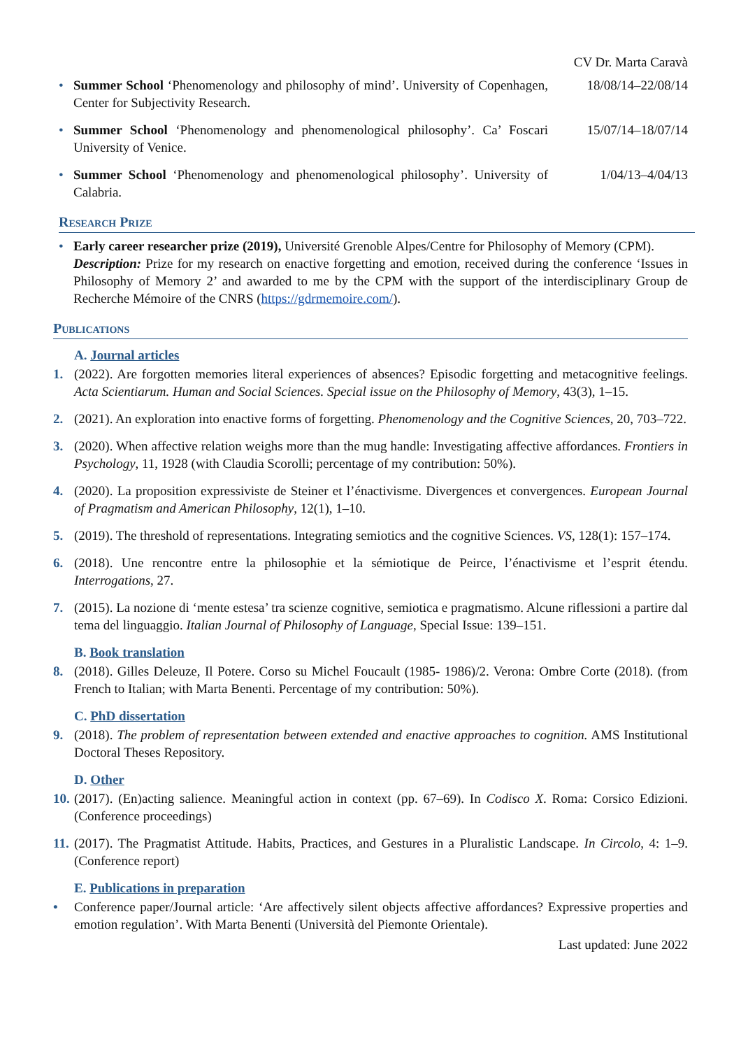CV Dr. Marta Caravà
• Summer School ‘Phenomenology and philosophy of mind’. University of Copenhagen, Center for Subjectivity Research. 18/08/14–22/08/14
• Summer School ‘Phenomenology and phenomenological philosophy’. Ca’ Foscari University of Venice. 15/07/14–18/07/14
• Summer School ‘Phenomenology and phenomenological philosophy’. University of Calabria. 1/04/13–4/04/13
Research Prize
• Early career researcher prize (2019), Université Grenoble Alpes/Centre for Philosophy of Memory (CPM).
Description: Prize for my research on enactive forgetting and emotion, received during the conference ‘Issues in Philosophy of Memory 2’ and awarded to me by the CPM with the support of the interdisciplinary Group de Recherche Mémoire of the CNRS (https://gdrmemoire.com/).
Publications
A. Journal articles
1. (2022). Are forgotten memories literal experiences of absences? Episodic forgetting and metacognitive feelings. Acta Scientiarum. Human and Social Sciences. Special issue on the Philosophy of Memory, 43(3), 1–15.
2. (2021). An exploration into enactive forms of forgetting. Phenomenology and the Cognitive Sciences, 20, 703–722.
3. (2020). When affective relation weighs more than the mug handle: Investigating affective affordances. Frontiers in Psychology, 11, 1928 (with Claudia Scorolli; percentage of my contribution: 50%).
4. (2020). La proposition expressiviste de Steiner et l’énactivisme. Divergences et convergences. European Journal of Pragmatism and American Philosophy, 12(1), 1–10.
5. (2019). The threshold of representations. Integrating semiotics and the cognitive Sciences. VS, 128(1): 157–174.
6. (2018). Une rencontre entre la philosophie et la sémiotique de Peirce, l’énactivisme et l’esprit étendu. Interrogations, 27.
7. (2015). La nozione di ‘mente estesa’ tra scienze cognitive, semiotica e pragmatismo. Alcune riflessioni a partire dal tema del linguaggio. Italian Journal of Philosophy of Language, Special Issue: 139–151.
B. Book translation
8. (2018). Gilles Deleuze, Il Potere. Corso su Michel Foucault (1985- 1986)/2. Verona: Ombre Corte (2018). (from French to Italian; with Marta Benenti. Percentage of my contribution: 50%).
C. PhD dissertation
9. (2018). The problem of representation between extended and enactive approaches to cognition. AMS Institutional Doctoral Theses Repository.
D. Other
10. (2017). (En)acting salience. Meaningful action in context (pp. 67–69). In Codisco X. Roma: Corsico Edizioni. (Conference proceedings)
11. (2017). The Pragmatist Attitude. Habits, Practices, and Gestures in a Pluralistic Landscape. In Circolo, 4: 1–9. (Conference report)
E. Publications in preparation
• Conference paper/Journal article: ‘Are affectively silent objects affective affordances? Expressive properties and emotion regulation’. With Marta Benenti (Università del Piemonte Orientale).
Last updated: June 2022